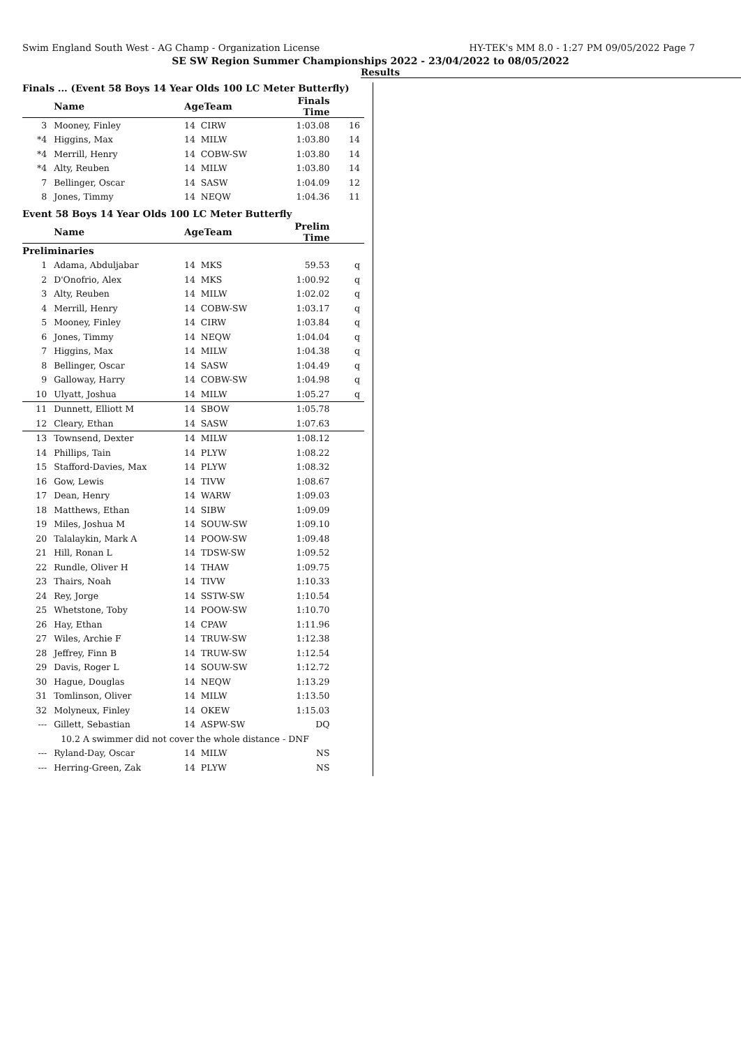Swim England South West - AG Champ - Organization License HY-TEK's MM 8.0 - 1:27 PM 09/05/2022 Page 7
SE SW Region Summer Championships 2022 - 23/04/2022 to 08/05/2022
Results
Finals ... (Event 58 Boys 14 Year Olds 100 LC Meter Butterfly)
| | Name | AgeTeam | | Finals Time | |
| --- | --- | --- | --- | --- | --- |
| 3 | Mooney, Finley | 14 | CIRW | 1:03.08 | 16 |
| *4 | Higgins, Max | 14 | MILW | 1:03.80 | 14 |
| *4 | Merrill, Henry | 14 | COBW-SW | 1:03.80 | 14 |
| *4 | Alty, Reuben | 14 | MILW | 1:03.80 | 14 |
| 7 | Bellinger, Oscar | 14 | SASW | 1:04.09 | 12 |
| 8 | Jones, Timmy | 14 | NEQW | 1:04.36 | 11 |
Event 58 Boys 14 Year Olds 100 LC Meter Butterfly
| | Name | AgeTeam | | Prelim Time | |
| --- | --- | --- | --- | --- | --- |
| Preliminaries | | | | | |
| 1 | Adama, Abduljabar | 14 | MKS | 59.53 | q |
| 2 | D'Onofrio, Alex | 14 | MKS | 1:00.92 | q |
| 3 | Alty, Reuben | 14 | MILW | 1:02.02 | q |
| 4 | Merrill, Henry | 14 | COBW-SW | 1:03.17 | q |
| 5 | Mooney, Finley | 14 | CIRW | 1:03.84 | q |
| 6 | Jones, Timmy | 14 | NEQW | 1:04.04 | q |
| 7 | Higgins, Max | 14 | MILW | 1:04.38 | q |
| 8 | Bellinger, Oscar | 14 | SASW | 1:04.49 | q |
| 9 | Galloway, Harry | 14 | COBW-SW | 1:04.98 | q |
| 10 | Ulyatt, Joshua | 14 | MILW | 1:05.27 | q |
| 11 | Dunnett, Elliott M | 14 | SBOW | 1:05.78 | |
| 12 | Cleary, Ethan | 14 | SASW | 1:07.63 | |
| 13 | Townsend, Dexter | 14 | MILW | 1:08.12 | |
| 14 | Phillips, Tain | 14 | PLYW | 1:08.22 | |
| 15 | Stafford-Davies, Max | 14 | PLYW | 1:08.32 | |
| 16 | Gow, Lewis | 14 | TIVW | 1:08.67 | |
| 17 | Dean, Henry | 14 | WARW | 1:09.03 | |
| 18 | Matthews, Ethan | 14 | SIBW | 1:09.09 | |
| 19 | Miles, Joshua M | 14 | SOUW-SW | 1:09.10 | |
| 20 | Talalaykin, Mark A | 14 | POOW-SW | 1:09.48 | |
| 21 | Hill, Ronan L | 14 | TDSW-SW | 1:09.52 | |
| 22 | Rundle, Oliver H | 14 | THAW | 1:09.75 | |
| 23 | Thairs, Noah | 14 | TIVW | 1:10.33 | |
| 24 | Rey, Jorge | 14 | SSTW-SW | 1:10.54 | |
| 25 | Whetstone, Toby | 14 | POOW-SW | 1:10.70 | |
| 26 | Hay, Ethan | 14 | CPAW | 1:11.96 | |
| 27 | Wiles, Archie F | 14 | TRUW-SW | 1:12.38 | |
| 28 | Jeffrey, Finn B | 14 | TRUW-SW | 1:12.54 | |
| 29 | Davis, Roger L | 14 | SOUW-SW | 1:12.72 | |
| 30 | Hague, Douglas | 14 | NEQW | 1:13.29 | |
| 31 | Tomlinson, Oliver | 14 | MILW | 1:13.50 | |
| 32 | Molyneux, Finley | 14 | OKEW | 1:15.03 | |
| --- | Gillett, Sebastian | 14 | ASPW-SW | DQ | |
| | 10.2 A swimmer did not cover the whole distance - DNF | | | | |
| --- | Ryland-Day, Oscar | 14 | MILW | NS | |
| --- | Herring-Green, Zak | 14 | PLYW | NS | |